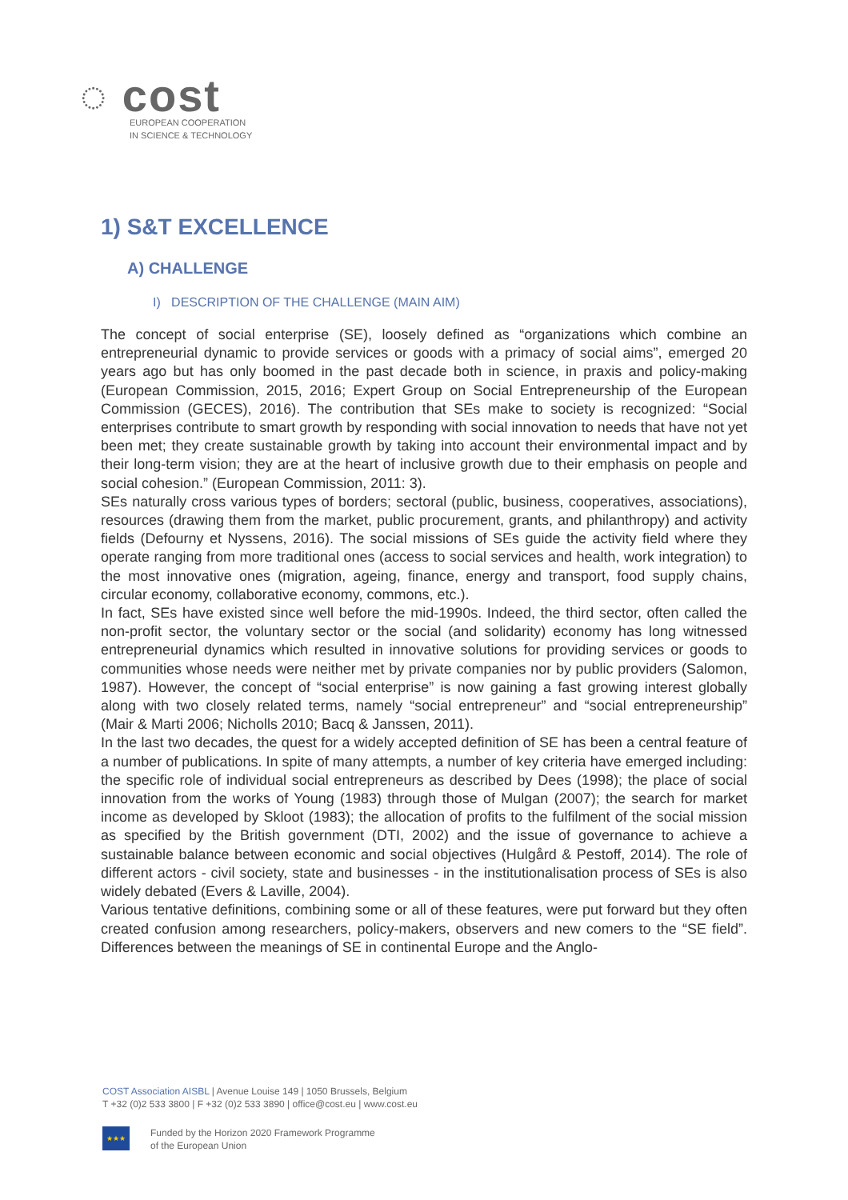◌ cost
EUROPEAN COOPERATION
IN SCIENCE & TECHNOLOGY
1) S&T EXCELLENCE
A) CHALLENGE
I) DESCRIPTION OF THE CHALLENGE (MAIN AIM)
The concept of social enterprise (SE), loosely defined as “organizations which combine an entrepreneurial dynamic to provide services or goods with a primacy of social aims”, emerged 20 years ago but has only boomed in the past decade both in science, in praxis and policy-making (European Commission, 2015, 2016; Expert Group on Social Entrepreneurship of the European Commission (GECES), 2016). The contribution that SEs make to society is recognized: “Social enterprises contribute to smart growth by responding with social innovation to needs that have not yet been met; they create sustainable growth by taking into account their environmental impact and by their long-term vision; they are at the heart of inclusive growth due to their emphasis on people and social cohesion.” (European Commission, 2011: 3).
SEs naturally cross various types of borders; sectoral (public, business, cooperatives, associations), resources (drawing them from the market, public procurement, grants, and philanthropy) and activity fields (Defourny et Nyssens, 2016). The social missions of SEs guide the activity field where they operate ranging from more traditional ones (access to social services and health, work integration) to the most innovative ones (migration, ageing, finance, energy and transport, food supply chains, circular economy, collaborative economy, commons, etc.).
In fact, SEs have existed since well before the mid-1990s. Indeed, the third sector, often called the non-profit sector, the voluntary sector or the social (and solidarity) economy has long witnessed entrepreneurial dynamics which resulted in innovative solutions for providing services or goods to communities whose needs were neither met by private companies nor by public providers (Salomon, 1987). However, the concept of “social enterprise” is now gaining a fast growing interest globally along with two closely related terms, namely “social entrepreneur” and “social entrepreneurship” (Mair & Marti 2006; Nicholls 2010; Bacq & Janssen, 2011).
In the last two decades, the quest for a widely accepted definition of SE has been a central feature of a number of publications. In spite of many attempts, a number of key criteria have emerged including: the specific role of individual social entrepreneurs as described by Dees (1998); the place of social innovation from the works of Young (1983) through those of Mulgan (2007); the search for market income as developed by Skloot (1983); the allocation of profits to the fulfilment of the social mission as specified by the British government (DTI, 2002) and the issue of governance to achieve a sustainable balance between economic and social objectives (Hulgård & Pestoff, 2014). The role of different actors - civil society, state and businesses - in the institutionalisation process of SEs is also widely debated (Evers & Laville, 2004).
Various tentative definitions, combining some or all of these features, were put forward but they often created confusion among researchers, policy-makers, observers and new comers to the “SE field”. Differences between the meanings of SE in continental Europe and the Anglo-
COST Association AISBL | Avenue Louise 149 | 1050 Brussels, Belgium
T +32 (0)2 533 3800 | F +32 (0)2 533 3890 | office@cost.eu | www.cost.eu
★★★
Funded by the Horizon 2020 Framework Programme
of the European Union